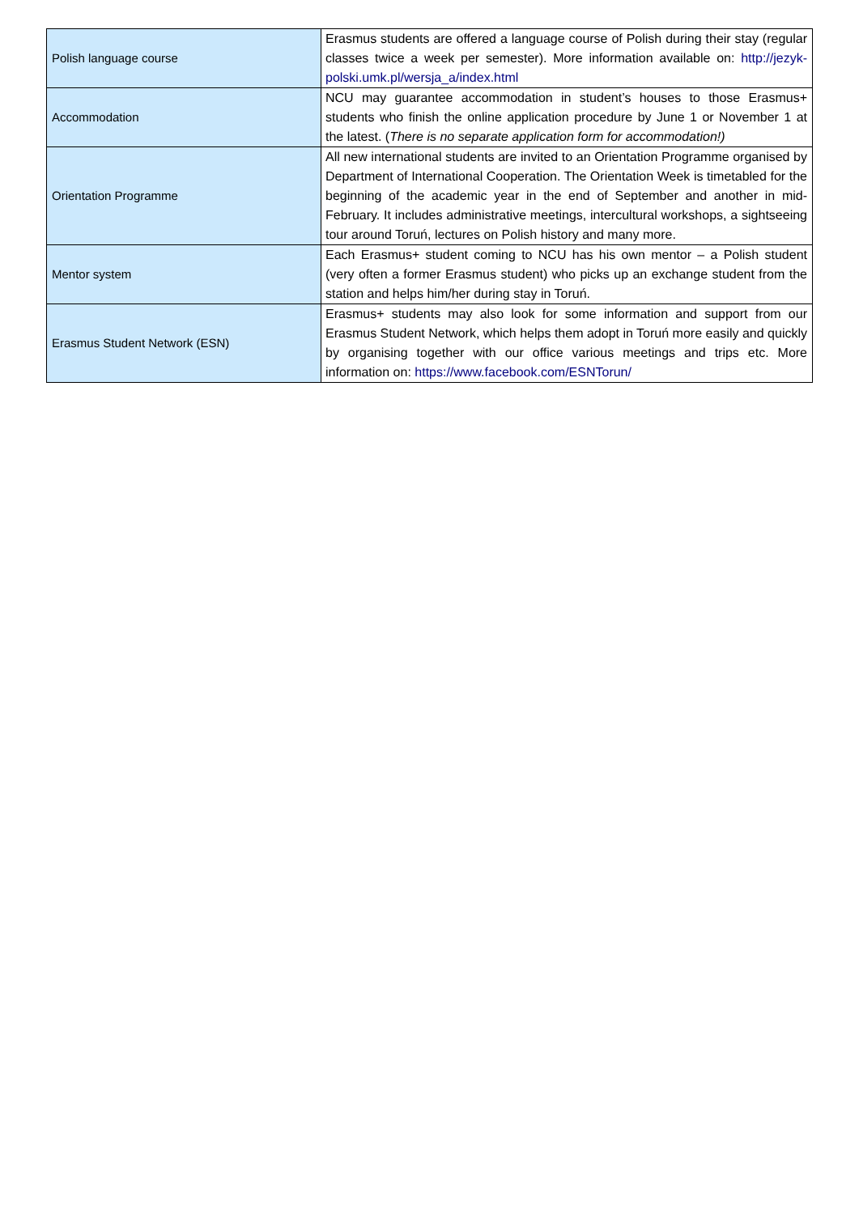| Polish language course | Erasmus students are offered a language course of Polish during their stay (regular classes twice a week per semester). More information available on: http://jezyk-polski.umk.pl/wersja_a/index.html |
| Accommodation | NCU may guarantee accommodation in student’s houses to those Erasmus+ students who finish the online application procedure by June 1 or November 1 at the latest. ( There is no separate application form for accommodation!) |
| Orientation Programme | All new international students are invited to an Orientation Programme organised by Department of International Cooperation. The Orientation Week is timetabled for the beginning of the academic year in the end of September and another in mid-February. It includes administrative meetings, intercultural workshops, a sightseeing tour around Toruń, lectures on Polish history and many more. |
| Mentor system | Each Erasmus+ student coming to NCU has his own mentor – a Polish student (very often a former Erasmus student) who picks up an exchange student from the station and helps him/her during stay in Toruń. |
| Erasmus Student Network (ESN) | Erasmus+ students may also look for some information and support from our Erasmus Student Network, which helps them adopt in Toruń more easily and quickly by organising together with our office various meetings and trips etc. More information on: https://www.facebook.com/ESNTorun/ |